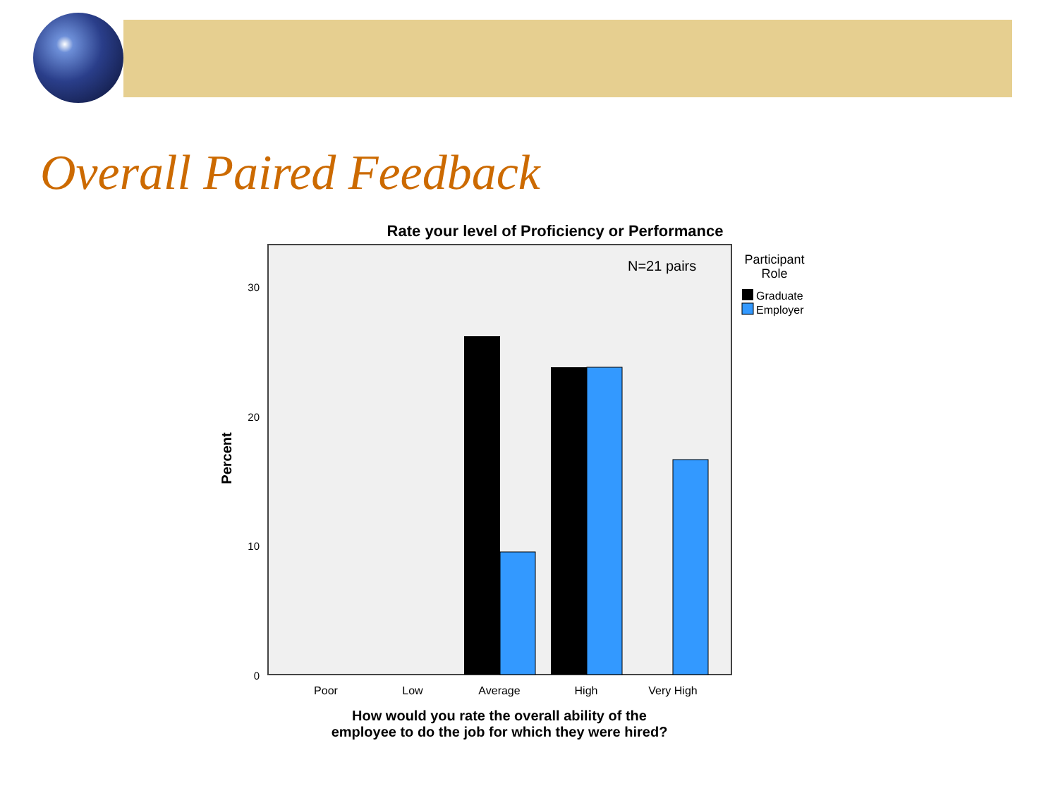Overall Paired Feedback
Rate your level of Proficiency or Performance
N=21 pairs
Participant
Role
Graduate
Employer
30
20
10
0
Percent
Poor
Low
Average
High
Very High
How would you rate the overall ability of the
employee to do the job for which they were hired?